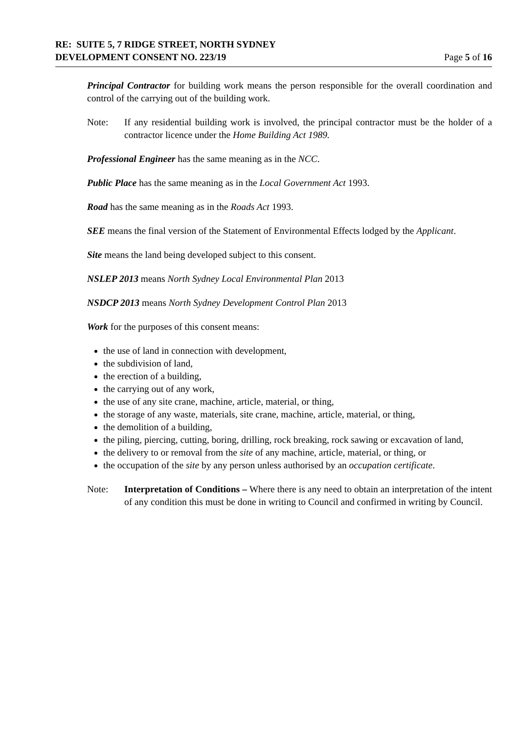RE: SUITE 5, 7 RIDGE STREET, NORTH SYDNEY
DEVELOPMENT CONSENT NO. 223/19 Page 5 of 16
Principal Contractor for building work means the person responsible for the overall coordination and control of the carrying out of the building work.
Note: If any residential building work is involved, the principal contractor must be the holder of a contractor licence under the Home Building Act 1989.
Professional Engineer has the same meaning as in the NCC.
Public Place has the same meaning as in the Local Government Act 1993.
Road has the same meaning as in the Roads Act 1993.
SEE means the final version of the Statement of Environmental Effects lodged by the Applicant.
Site means the land being developed subject to this consent.
NSLEP 2013 means North Sydney Local Environmental Plan 2013
NSDCP 2013 means North Sydney Development Control Plan 2013
Work for the purposes of this consent means:
the use of land in connection with development,
the subdivision of land,
the erection of a building,
the carrying out of any work,
the use of any site crane, machine, article, material, or thing,
the storage of any waste, materials, site crane, machine, article, material, or thing,
the demolition of a building,
the piling, piercing, cutting, boring, drilling, rock breaking, rock sawing or excavation of land,
the delivery to or removal from the site of any machine, article, material, or thing, or
the occupation of the site by any person unless authorised by an occupation certificate.
Note: Interpretation of Conditions – Where there is any need to obtain an interpretation of the intent of any condition this must be done in writing to Council and confirmed in writing by Council.